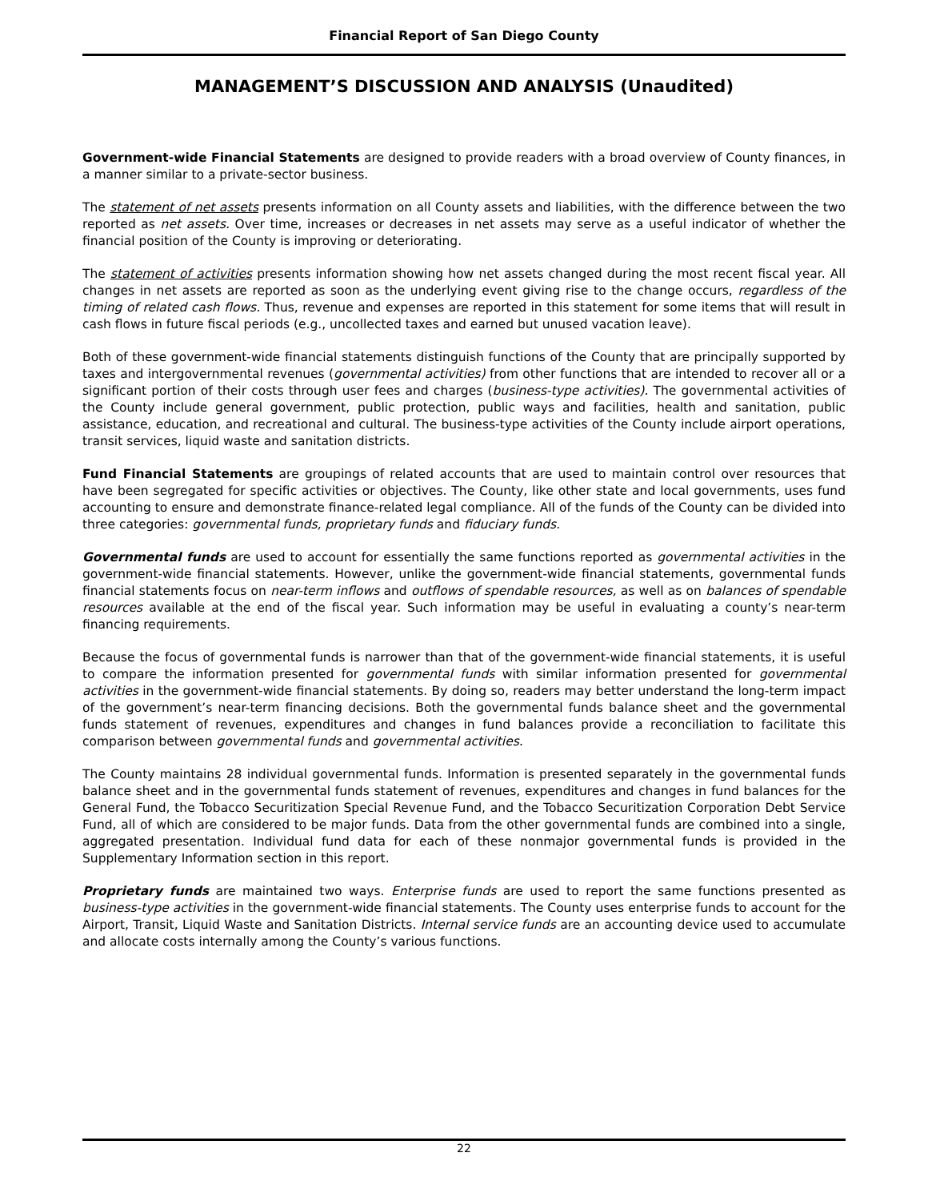Financial Report of San Diego County
MANAGEMENT’S DISCUSSION AND ANALYSIS (Unaudited)
Government-wide Financial Statements are designed to provide readers with a broad overview of County finances, in a manner similar to a private-sector business.
The statement of net assets presents information on all County assets and liabilities, with the difference between the two reported as net assets. Over time, increases or decreases in net assets may serve as a useful indicator of whether the financial position of the County is improving or deteriorating.
The statement of activities presents information showing how net assets changed during the most recent fiscal year. All changes in net assets are reported as soon as the underlying event giving rise to the change occurs, regardless of the timing of related cash flows. Thus, revenue and expenses are reported in this statement for some items that will result in cash flows in future fiscal periods (e.g., uncollected taxes and earned but unused vacation leave).
Both of these government-wide financial statements distinguish functions of the County that are principally supported by taxes and intergovernmental revenues (governmental activities) from other functions that are intended to recover all or a significant portion of their costs through user fees and charges (business-type activities). The governmental activities of the County include general government, public protection, public ways and facilities, health and sanitation, public assistance, education, and recreational and cultural. The business-type activities of the County include airport operations, transit services, liquid waste and sanitation districts.
Fund Financial Statements are groupings of related accounts that are used to maintain control over resources that have been segregated for specific activities or objectives. The County, like other state and local governments, uses fund accounting to ensure and demonstrate finance-related legal compliance. All of the funds of the County can be divided into three categories: governmental funds, proprietary funds and fiduciary funds.
Governmental funds are used to account for essentially the same functions reported as governmental activities in the government-wide financial statements. However, unlike the government-wide financial statements, governmental funds financial statements focus on near-term inflows and outflows of spendable resources, as well as on balances of spendable resources available at the end of the fiscal year. Such information may be useful in evaluating a county’s near-term financing requirements.
Because the focus of governmental funds is narrower than that of the government-wide financial statements, it is useful to compare the information presented for governmental funds with similar information presented for governmental activities in the government-wide financial statements. By doing so, readers may better understand the long-term impact of the government’s near-term financing decisions. Both the governmental funds balance sheet and the governmental funds statement of revenues, expenditures and changes in fund balances provide a reconciliation to facilitate this comparison between governmental funds and governmental activities.
The County maintains 28 individual governmental funds. Information is presented separately in the governmental funds balance sheet and in the governmental funds statement of revenues, expenditures and changes in fund balances for the General Fund, the Tobacco Securitization Special Revenue Fund, and the Tobacco Securitization Corporation Debt Service Fund, all of which are considered to be major funds. Data from the other governmental funds are combined into a single, aggregated presentation. Individual fund data for each of these nonmajor governmental funds is provided in the Supplementary Information section in this report.
Proprietary funds are maintained two ways. Enterprise funds are used to report the same functions presented as business-type activities in the government-wide financial statements. The County uses enterprise funds to account for the Airport, Transit, Liquid Waste and Sanitation Districts. Internal service funds are an accounting device used to accumulate and allocate costs internally among the County’s various functions.
22